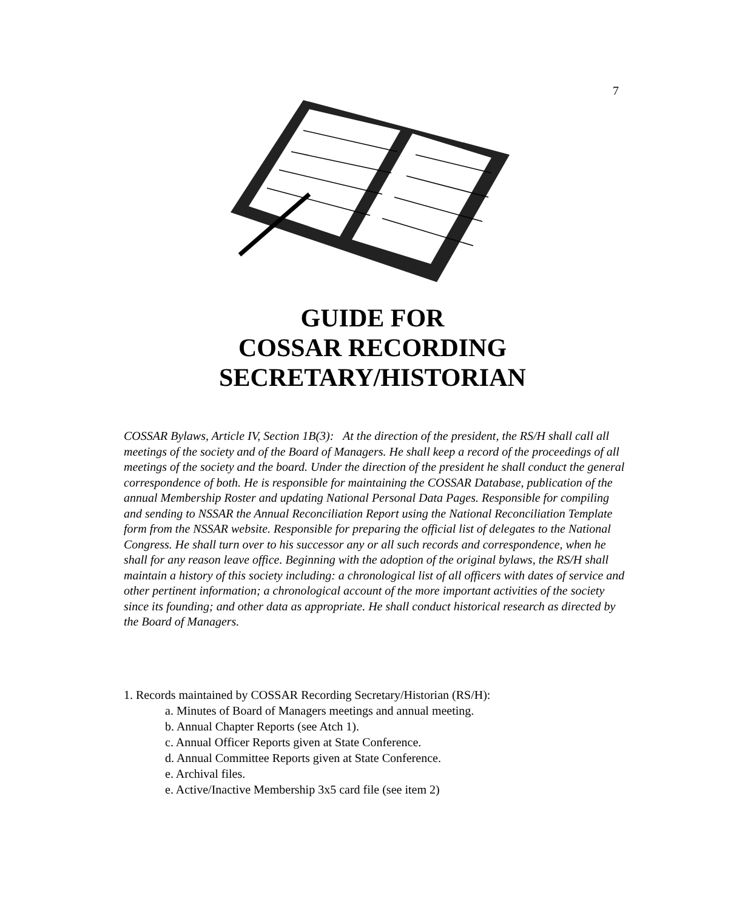7
GUIDE FOR
COSSAR RECORDING
SECRETARY/HISTORIAN
COSSAR Bylaws, Article IV, Section 1B(3): At the direction of the president, the RS/H shall call all meetings of the society and of the Board of Managers. He shall keep a record of the proceedings of all meetings of the society and the board. Under the direction of the president he shall conduct the general correspondence of both. He is responsible for maintaining the COSSAR Database, publication of the annual Membership Roster and updating National Personal Data Pages. Responsible for compiling and sending to NSSAR the Annual Reconciliation Report using the National Reconciliation Template form from the NSSAR website. Responsible for preparing the official list of delegates to the National Congress. He shall turn over to his successor any or all such records and correspondence, when he shall for any reason leave office. Beginning with the adoption of the original bylaws, the RS/H shall maintain a history of this society including: a chronological list of all officers with dates of service and other pertinent information; a chronological account of the more important activities of the society since its founding; and other data as appropriate. He shall conduct historical research as directed by the Board of Managers.
1. Records maintained by COSSAR Recording Secretary/Historian (RS/H):
a. Minutes of Board of Managers meetings and annual meeting.
b. Annual Chapter Reports (see Atch 1).
c. Annual Officer Reports given at State Conference.
d. Annual Committee Reports given at State Conference.
e. Archival files.
e. Active/Inactive Membership 3x5 card file (see item 2)